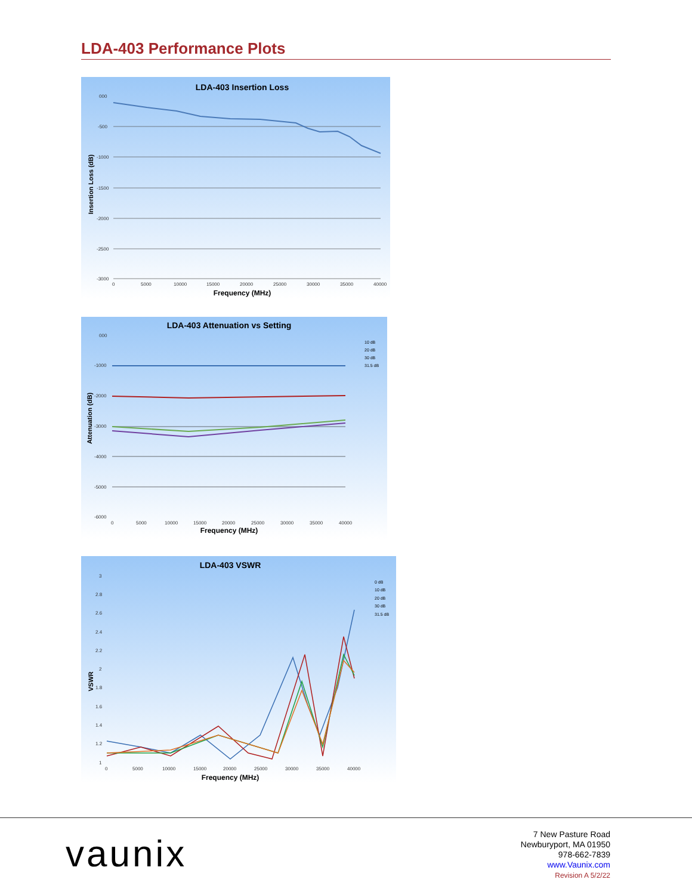LDA-403 Performance Plots
LDA-403 Insertion Loss
000
-500
-1000
-1500
-2000
-2500
-3000
0
5000
10000
15000
20000
25000
30000
35000
40000
Frequency (MHz)
Insertion Loss (dB)
LDA-403 Attenuation vs Setting
000
-1000
-2000
-3000
-4000
-5000
-6000
0
5000
10000
15000
20000
25000
30000
35000
40000
10 dB
20 dB
30 dB
31.5 dB
Frequency (MHz)
Attenuation (dB)
LDA-403 VSWR
3
2.8
2.6
2.4
2.2
2
1.8
1.6
1.4
1.2
1
0
5000
10000
15000
20000
25000
30000
35000
40000
0 dB
10 dB
20 dB
30 dB
31.5 dB
Frequency (MHz)
VSWR
vaunix
7 New Pasture Road
Newburyport, MA 01950
978-662-7839
www.Vaunix.com
Revision A 5/2/22